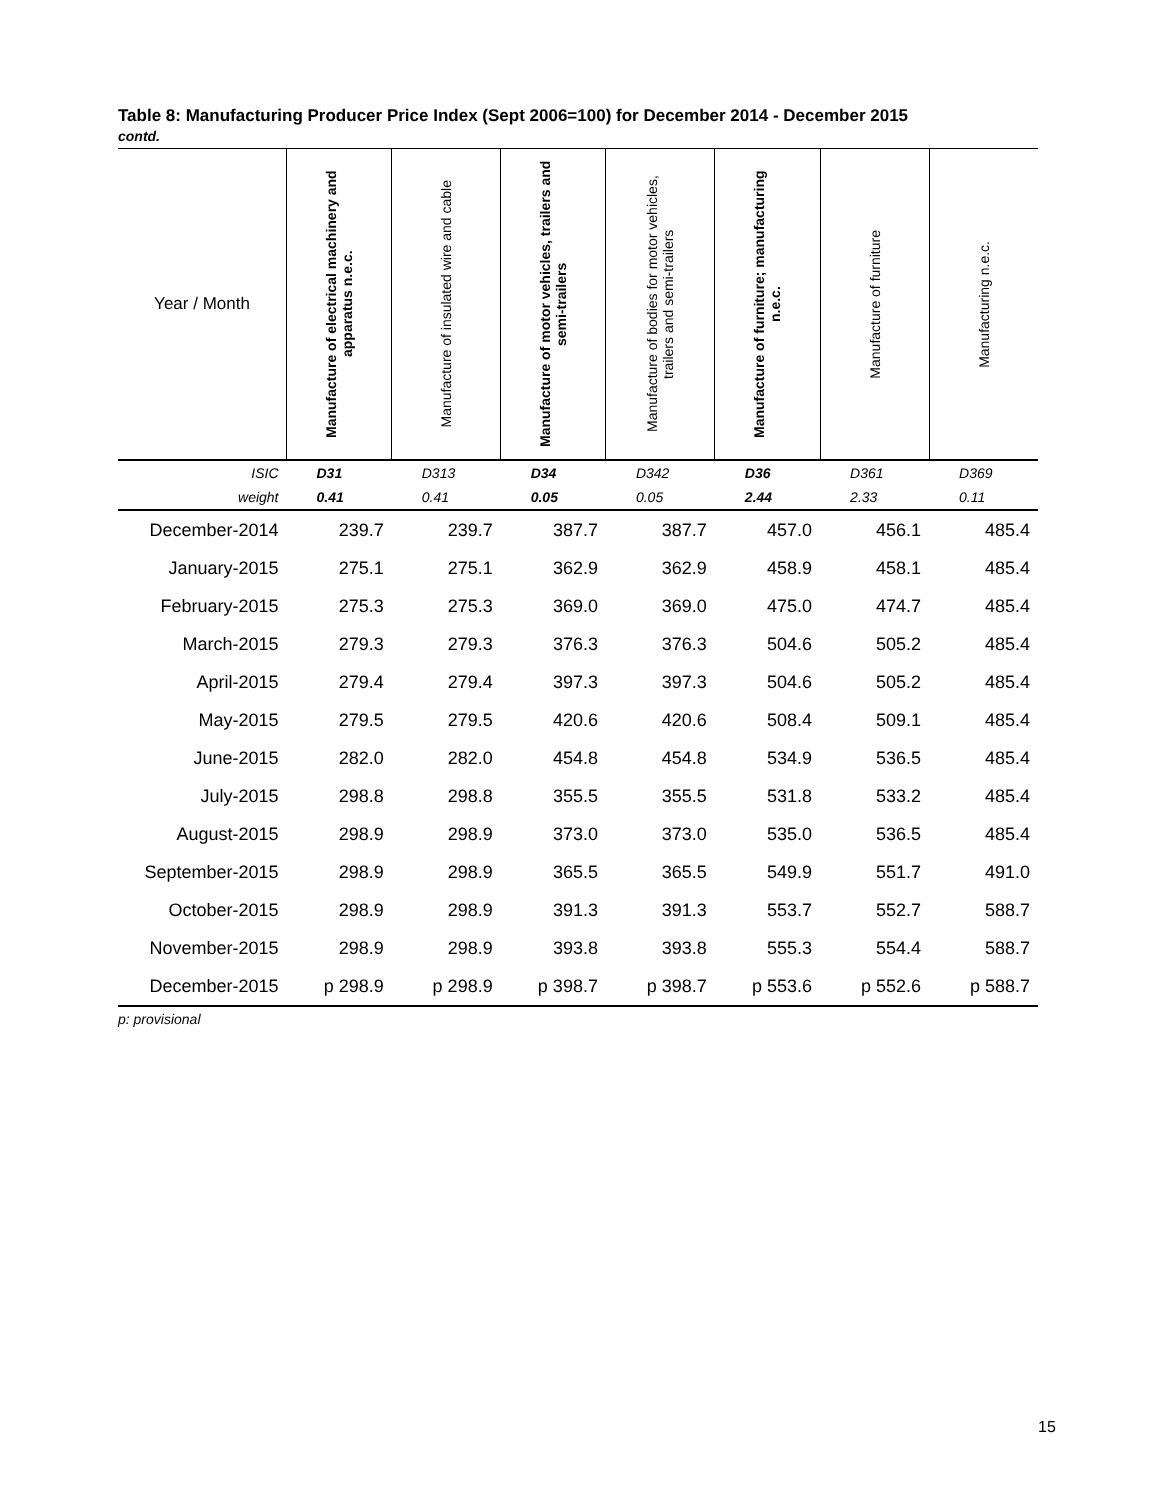Table 8: Manufacturing Producer Price Index (Sept 2006=100) for December 2014 - December 2015
contd.
| Year / Month | Manufacture of electrical machinery and apparatus n.e.c. | Manufacture of insulated wire and cable | Manufacture of motor vehicles, trailers and semi-trailers | Manufacture of bodies for motor vehicles, trailers and semi-trailers | Manufacture of furniture; manufacturing n.e.c. | Manufacture of furniture | Manufacturing n.e.c. |
| --- | --- | --- | --- | --- | --- | --- | --- |
| ISIC | D31 | D313 | D34 | D342 | D36 | D361 | D369 |
| weight | 0.41 | 0.41 | 0.05 | 0.05 | 2.44 | 2.33 | 0.11 |
| December-2014 | 239.7 | 239.7 | 387.7 | 387.7 | 457.0 | 456.1 | 485.4 |
| January-2015 | 275.1 | 275.1 | 362.9 | 362.9 | 458.9 | 458.1 | 485.4 |
| February-2015 | 275.3 | 275.3 | 369.0 | 369.0 | 475.0 | 474.7 | 485.4 |
| March-2015 | 279.3 | 279.3 | 376.3 | 376.3 | 504.6 | 505.2 | 485.4 |
| April-2015 | 279.4 | 279.4 | 397.3 | 397.3 | 504.6 | 505.2 | 485.4 |
| May-2015 | 279.5 | 279.5 | 420.6 | 420.6 | 508.4 | 509.1 | 485.4 |
| June-2015 | 282.0 | 282.0 | 454.8 | 454.8 | 534.9 | 536.5 | 485.4 |
| July-2015 | 298.8 | 298.8 | 355.5 | 355.5 | 531.8 | 533.2 | 485.4 |
| August-2015 | 298.9 | 298.9 | 373.0 | 373.0 | 535.0 | 536.5 | 485.4 |
| September-2015 | 298.9 | 298.9 | 365.5 | 365.5 | 549.9 | 551.7 | 491.0 |
| October-2015 | 298.9 | 298.9 | 391.3 | 391.3 | 553.7 | 552.7 | 588.7 |
| November-2015 | 298.9 | 298.9 | 393.8 | 393.8 | 555.3 | 554.4 | 588.7 |
| December-2015 | p 298.9 | p 298.9 | p 398.7 | p 398.7 | p 553.6 | p 552.6 | p 588.7 |
p: provisional
15